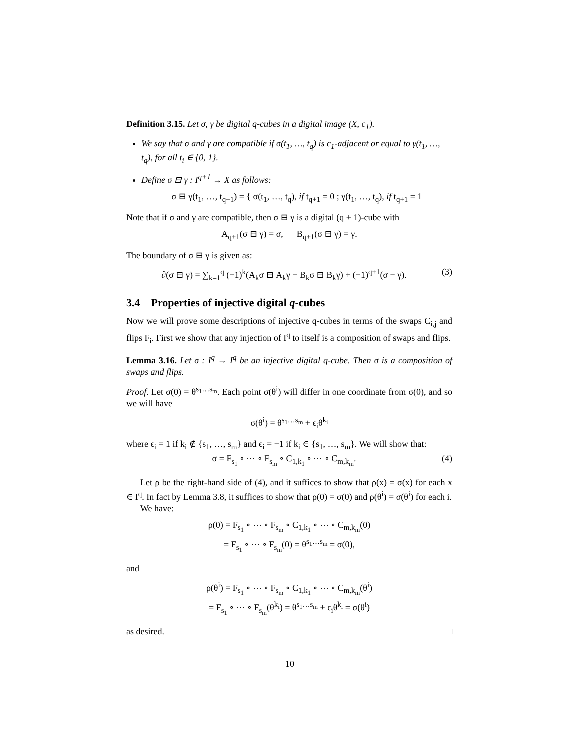Definition 3.15. Let σ, γ be digital q-cubes in a digital image (X, c<sub>1</sub>).
We say that σ and γ are compatible if σ(t<sub>1</sub>, …, t<sub>q</sub>) is c<sub>1</sub>-adjacent or equal to γ(t<sub>1</sub>, …, t<sub>q</sub>), for all t<sub>i</sub> ∈ {0, 1}.
Define σ ⊟ γ : I<sup>q+1</sup> → X as follows:
σ ⊟ γ(t<sub>1</sub>, …, t<sub>q+1</sub>) = { σ(t<sub>1</sub>, …, t<sub>q</sub>), if t<sub>q+1</sub> = 0 ; γ(t<sub>1</sub>, …, t<sub>q</sub>), if t<sub>q+1</sub> = 1
Note that if σ and γ are compatible, then σ ⊟ γ is a digital (q + 1)-cube with
A<sub>q+1</sub>(σ ⊟ γ) = σ, B<sub>q+1</sub>(σ ⊟ γ) = γ.
The boundary of σ ⊟ γ is given as:
∂(σ ⊟ γ) = ∑<sub>k=1</sub><sup>q</sup> (−1)<sup>k</sup>(A<sub>k</sub>σ ⊟ A<sub>k</sub>γ − B<sub>k</sub>σ ⊟ B<sub>k</sub>γ) + (−1)<sup>q+1</sup>(σ − γ). (3)
3.4 Properties of injective digital q-cubes
Now we will prove some descriptions of injective q-cubes in terms of the swaps C<sub>i,j</sub> and flips F<sub>i</sub>. First we show that any injection of I<sup>q</sup> to itself is a composition of swaps and flips.
Lemma 3.16. Let σ : I<sup>q</sup> → I<sup>q</sup> be an injective digital q-cube. Then σ is a composition of swaps and flips.
Proof. Let σ(0) = θ<sup>s<sub>1</sub>…s<sub>m</sub></sup>. Each point σ(θ<sup>i</sup>) will differ in one coordinate from σ(0), and so we will have
σ(θ<sup>i</sup>) = θ<sup>s<sub>1</sub>…s<sub>m</sub></sup> + ϵ<sub>i</sub>θ<sup>k<sub>i</sub></sup>
where ϵ<sub>i</sub> = 1 if k<sub>i</sub> ∉ {s<sub>1</sub>, …, s<sub>m</sub>} and ϵ<sub>i</sub> = −1 if k<sub>i</sub> ∈ {s<sub>1</sub>, …, s<sub>m</sub>}. We will show that:
σ = F<sub>s<sub>1</sub></sub> ∘ ⋯ ∘ F<sub>s<sub>m</sub></sub> ∘ C<sub>1,k<sub>1</sub></sub> ∘ ⋯ ∘ C<sub>m,k<sub>m</sub></sub>. (4)
Let ρ be the right-hand side of (4), and it suffices to show that ρ(x) = σ(x) for each x ∈ I<sup>q</sup>. In fact by Lemma 3.8, it suffices to show that ρ(0) = σ(0) and ρ(θ<sup>i</sup>) = σ(θ<sup>i</sup>) for each i.
We have:
ρ(0) = F<sub>s<sub>1</sub></sub> ∘ ⋯ ∘ F<sub>s<sub>m</sub></sub> ∘ C<sub>1,k<sub>1</sub></sub> ∘ ⋯ ∘ C<sub>m,k<sub>m</sub></sub>(0)
= F<sub>s<sub>1</sub></sub> ∘ ⋯ ∘ F<sub>s<sub>m</sub></sub>(0) = θ<sup>s<sub>1</sub>…s<sub>m</sub></sup> = σ(0),
and
ρ(θ<sup>i</sup>) = F<sub>s<sub>1</sub></sub> ∘ ⋯ ∘ F<sub>s<sub>m</sub></sub> ∘ C<sub>1,k<sub>1</sub></sub> ∘ ⋯ ∘ C<sub>m,k<sub>m</sub></sub>(θ<sup>i</sup>)
= F<sub>s<sub>1</sub></sub> ∘ ⋯ ∘ F<sub>s<sub>m</sub></sub>(θ<sup>k<sub>i</sub></sup>) = θ<sup>s<sub>1</sub>…s<sub>m</sub></sup> + ϵ<sub>i</sub>θ<sup>k<sub>i</sub></sup> = σ(θ<sup>i</sup>)
as desired. □
10